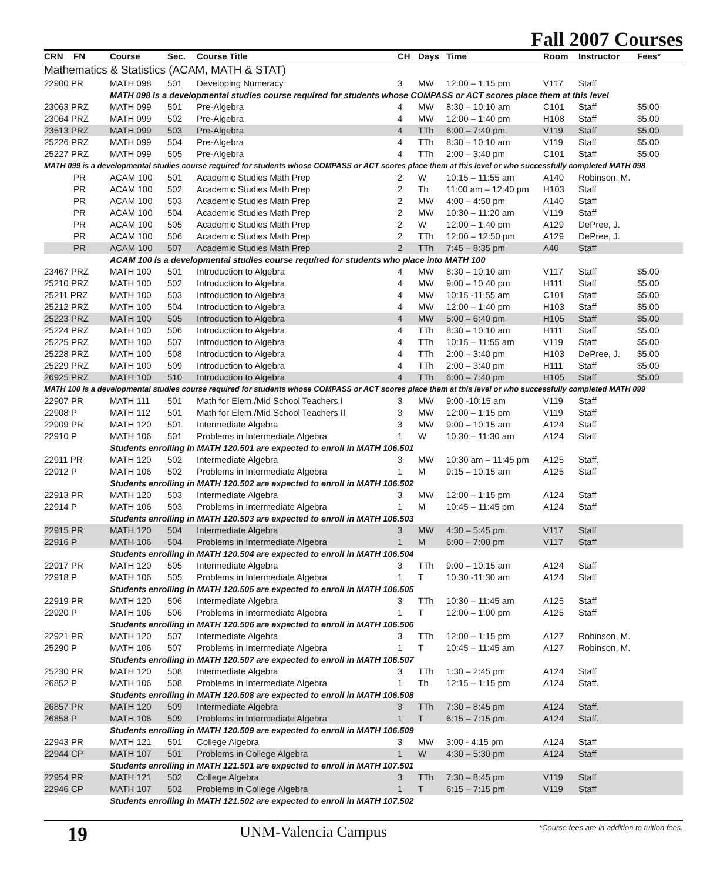Fall 2007 Courses
| CRN | FN | Course | Sec. | Course Title | CH | Days | Time | Room | Instructor | Fees* |
| --- | --- | --- | --- | --- | --- | --- | --- | --- | --- | --- |
| Mathematics & Statistics (ACAM, MATH & STAT) | | | | | | | | | | |
| 22900 PR | | MATH 098 | 501 | Developing Numeracy | 3 | MW | 12:00 – 1:15 pm | V117 | Staff | |
| | | MATH 098 is a developmental studies course required for students whose COMPASS or ACT scores place them at this level | | | | | | | | |
| 23063 PRZ | | MATH 099 | 501 | Pre-Algebra | 4 | MW | 8:30 – 10:10 am | C101 | Staff | $5.00 |
| 23064 PRZ | | MATH 099 | 502 | Pre-Algebra | 4 | MW | 12:00 – 1:40 pm | H108 | Staff | $5.00 |
| 23513 PRZ | | MATH 099 | 503 | Pre-Algebra | 4 | TTh | 6:00 – 7:40 pm | V119 | Staff | $5.00 |
| 25226 PRZ | | MATH 099 | 504 | Pre-Algebra | 4 | TTh | 8:30 – 10:10 am | V119 | Staff | $5.00 |
| 25227 PRZ | | MATH 099 | 505 | Pre-Algebra | 4 | TTh | 2:00 – 3:40 pm | C101 | Staff | $5.00 |
| MATH 099 is a developmental studies course required for students whose COMPASS or ACT scores place them at this level or who successfully completed MATH 098 | | | | | | | | | | |
| | PR | ACAM 100 | 501 | Academic Studies Math Prep | 2 | W | 10:15 – 11:55 am | A140 | Robinson, M. | |
| | PR | ACAM 100 | 502 | Academic Studies Math Prep | 2 | Th | 11:00 am – 12:40 pm | H103 | Staff | |
| | PR | ACAM 100 | 503 | Academic Studies Math Prep | 2 | MW | 4:00 – 4:50 pm | A140 | Staff | |
| | PR | ACAM 100 | 504 | Academic Studies Math Prep | 2 | MW | 10:30 – 11:20 am | V119 | Staff | |
| | PR | ACAM 100 | 505 | Academic Studies Math Prep | 2 | W | 12:00 – 1:40 pm | A129 | DePree, J. | |
| | PR | ACAM 100 | 506 | Academic Studies Math Prep | 2 | TTh | 12:00 – 12:50 pm | A129 | DePree, J. | |
| | PR | ACAM 100 | 507 | Academic Studies Math Prep | 2 | TTh | 7:45 – 8:35 pm | A40 | Staff | |
| | | ACAM 100 is a developmental studies course required for students who place into MATH 100 | | | | | | | | |
| 23467 PRZ | | MATH 100 | 501 | Introduction to Algebra | 4 | MW | 8:30 – 10:10 am | V117 | Staff | $5.00 |
| 25210 PRZ | | MATH 100 | 502 | Introduction to Algebra | 4 | MW | 9:00 – 10:40 pm | H111 | Staff | $5.00 |
| 25211 PRZ | | MATH 100 | 503 | Introduction to Algebra | 4 | MW | 10:15 -11:55 am | C101 | Staff | $5.00 |
| 25212 PRZ | | MATH 100 | 504 | Introduction to Algebra | 4 | MW | 12:00 – 1:40 pm | H103 | Staff | $5.00 |
| 25223 PRZ | | MATH 100 | 505 | Introduction to Algebra | 4 | MW | 5:00 – 6:40 pm | H105 | Staff | $5.00 |
| 25224 PRZ | | MATH 100 | 506 | Introduction to Algebra | 4 | TTh | 8:30 – 10:10 am | H111 | Staff | $5.00 |
| 25225 PRZ | | MATH 100 | 507 | Introduction to Algebra | 4 | TTh | 10:15 – 11:55 am | V119 | Staff | $5.00 |
| 25228 PRZ | | MATH 100 | 508 | Introduction to Algebra | 4 | TTh | 2:00 – 3:40 pm | H103 | DePree, J. | $5.00 |
| 25229 PRZ | | MATH 100 | 509 | Introduction to Algebra | 4 | TTh | 2:00 – 3:40 pm | H111 | Staff | $5.00 |
| 26925 PRZ | | MATH 100 | 510 | Introduction to Algebra | 4 | TTh | 6:00 – 7:40 pm | H105 | Staff | $5.00 |
| MATH 100 is a developmental studies course required for students whose COMPASS or ACT scores place them at this level or who successfully completed MATH 099 | | | | | | | | | | |
| 22907 PR | | MATH 111 | 501 | Math for Elem./Mid School Teachers I | 3 | MW | 9:00 -10:15 am | V119 | Staff | |
| 22908 P | | MATH 112 | 501 | Math for Elem./Mid School Teachers II | 3 | MW | 12:00 – 1:15 pm | V119 | Staff | |
| 22909 PR | | MATH 120 | 501 | Intermediate Algebra | 3 | MW | 9:00 – 10:15 am | A124 | Staff | |
| 22910 P | | MATH 106 | 501 | Problems in Intermediate Algebra | 1 | W | 10:30 – 11:30 am | A124 | Staff | |
| | | Students enrolling in MATH 120.501 are expected to enroll in MATH 106.501 | | | | | | | | |
| 22911 PR | | MATH 120 | 502 | Intermediate Algebra | 3 | MW | 10:30 am – 11:45 pm | A125 | Staff. | |
| 22912 P | | MATH 106 | 502 | Problems in Intermediate Algebra | 1 | M | 9:15 – 10:15 am | A125 | Staff | |
| | | Students enrolling in MATH 120.502 are expected to enroll in MATH 106.502 | | | | | | | | |
| 22913 PR | | MATH 120 | 503 | Intermediate Algebra | 3 | MW | 12:00 – 1:15 pm | A124 | Staff | |
| 22914 P | | MATH 106 | 503 | Problems in Intermediate Algebra | 1 | M | 10:45 – 11:45 pm | A124 | Staff | |
| | | Students enrolling in MATH 120.503 are expected to enroll in MATH 106.503 | | | | | | | | |
| 22915 PR | | MATH 120 | 504 | Intermediate Algebra | 3 | MW | 4:30 – 5:45 pm | V117 | Staff | |
| 22916 P | | MATH 106 | 504 | Problems in Intermediate Algebra | 1 | M | 6:00 – 7:00 pm | V117 | Staff | |
| | | Students enrolling in MATH 120.504 are expected to enroll in MATH 106.504 | | | | | | | | |
| 22917 PR | | MATH 120 | 505 | Intermediate Algebra | 3 | TTh | 9:00 – 10:15 am | A124 | Staff | |
| 22918 P | | MATH 106 | 505 | Problems in Intermediate Algebra | 1 | T | 10:30 -11:30 am | A124 | Staff | |
| | | Students enrolling in MATH 120.505 are expected to enroll in MATH 106.505 | | | | | | | | |
| 22919 PR | | MATH 120 | 506 | Intermediate Algebra | 3 | TTh | 10:30 – 11:45 am | A125 | Staff | |
| 22920 P | | MATH 106 | 506 | Problems in Intermediate Algebra | 1 | T | 12:00 – 1:00 pm | A125 | Staff | |
| | | Students enrolling in MATH 120.506 are expected to enroll in MATH 106.506 | | | | | | | | |
| 22921 PR | | MATH 120 | 507 | Intermediate Algebra | 3 | TTh | 12:00 – 1:15 pm | A127 | Robinson, M. | |
| 25290 P | | MATH 106 | 507 | Problems in Intermediate Algebra | 1 | T | 10:45 – 11:45 am | A127 | Robinson, M. | |
| | | Students enrolling in MATH 120.507 are expected to enroll in MATH 106.507 | | | | | | | | |
| 25230 PR | | MATH 120 | 508 | Intermediate Algebra | 3 | TTh | 1:30 – 2:45 pm | A124 | Staff | |
| 26852 P | | MATH 106 | 508 | Problems in Intermediate Algebra | 1 | Th | 12:15 – 1:15 pm | A124 | Staff. | |
| | | Students enrolling in MATH 120.508 are expected to enroll in MATH 106.508 | | | | | | | | |
| 26857 PR | | MATH 120 | 509 | Intermediate Algebra | 3 | TTh | 7:30 – 8:45 pm | A124 | Staff. | |
| 26858 P | | MATH 106 | 509 | Problems in Intermediate Algebra | 1 | T | 6:15 – 7:15 pm | A124 | Staff. | |
| | | Students enrolling in MATH 120.509 are expected to enroll in MATH 106.509 | | | | | | | | |
| 22943 PR | | MATH 121 | 501 | College Algebra | 3 | MW | 3:00 - 4:15 pm | A124 | Staff | |
| 22944 CP | | MATH 107 | 501 | Problems in College Algebra | 1 | W | 4:30 – 5:30 pm | A124 | Staff | |
| | | Students enrolling in MATH 121.501 are expected to enroll in MATH 107.501 | | | | | | | | |
| 22954 PR | | MATH 121 | 502 | College Algebra | 3 | TTh | 7:30 – 8:45 pm | V119 | Staff | |
| 22946 CP | | MATH 107 | 502 | Problems in College Algebra | 1 | T | 6:15 – 7:15 pm | V119 | Staff | |
| | | Students enrolling in MATH 121.502 are expected to enroll in MATH 107.502 | | | | | | | | |
19 UNM-Valencia Campus *Course fees are in addition to tuition fees.